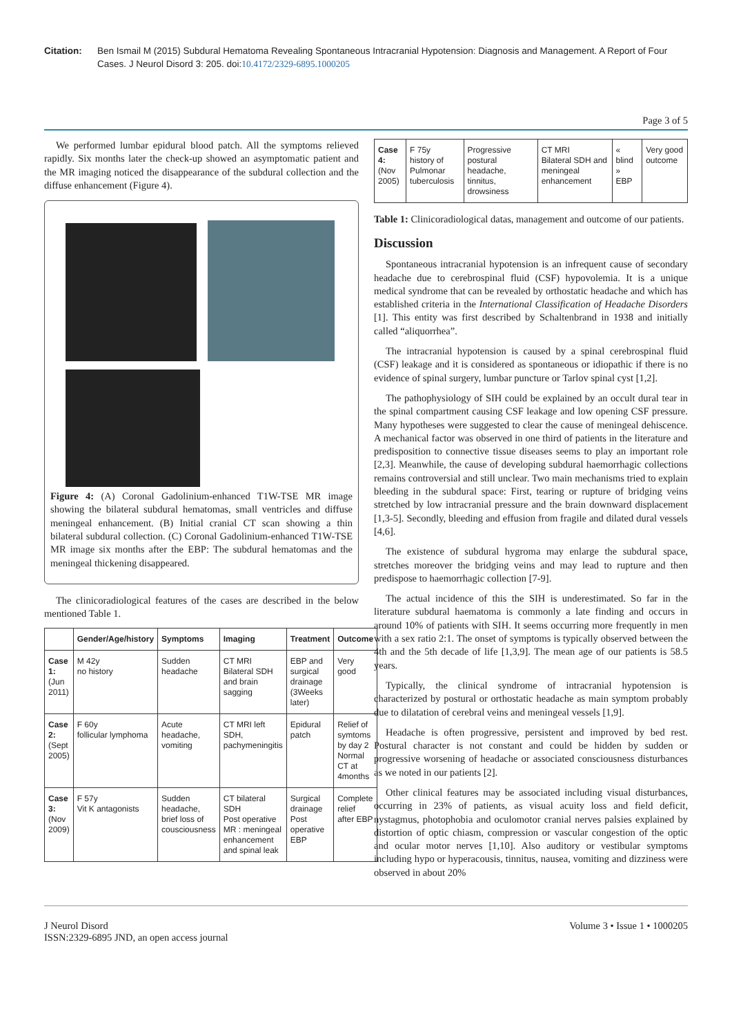Citation: Ben Ismail M (2015) Subdural Hematoma Revealing Spontaneous Intracranial Hypotension: Diagnosis and Management. A Report of Four Cases. J Neurol Disord 3: 205. doi:10.4172/2329-6895.1000205
Page 3 of 5
We performed lumbar epidural blood patch. All the symptoms relieved rapidly. Six months later the check-up showed an asymptomatic patient and the MR imaging noticed the disappearance of the subdural collection and the diffuse enhancement (Figure 4).
Figure 4: (A) Coronal Gadolinium-enhanced T1W-TSE MR image showing the bilateral subdural hematomas, small ventricles and diffuse meningeal enhancement. (B) Initial cranial CT scan showing a thin bilateral subdural collection. (C) Coronal Gadolinium-enhanced T1W-TSE MR image six months after the EBP: The subdural hematomas and the meningeal thickening disappeared.
The clinicoradiological features of the cases are described in the below mentioned Table 1.
| | Gender/Age/history | Symptoms | Imaging | Treatment | Outcome |
| --- | --- | --- | --- | --- | --- |
| Case 1: (Jun 2011) | M 42y no history | Sudden headache | CT MRI Bilateral SDH and brain sagging | EBP and surgical drainage (3Weeks later) | Very good |
| Case 2: (Sept 2005) | F 60y follicular lymphoma | Acute headache, vomiting | CT MRI left SDH, pachymeningitis | Epidural patch | Relief of symtoms by day 2 Normal CT at 4months |
| Case 3: (Nov 2009) | F 57y Vit K antagonists | Sudden headache, brief loss of cousciousness | CT bilateral SDH Post operative MR : meningeal enhancement and spinal leak | Surgical drainage Post operative EBP | Complete relief after EBP |
| Case 4: (Nov 2005) | F 75y history of Pulmonar tuberculosis | Progressive postural headache, tinnitus, drowsiness | CT MRI Bilateral SDH and meningeal enhancement | « blind » EBP | Very good outcome |
Table 1: Clinicoradiological datas, management and outcome of our patients.
Discussion
Spontaneous intracranial hypotension is an infrequent cause of secondary headache due to cerebrospinal fluid (CSF) hypovolemia. It is a unique medical syndrome that can be revealed by orthostatic headache and which has established criteria in the International Classification of Headache Disorders [1]. This entity was first described by Schaltenbrand in 1938 and initially called “aliquorrhea”.
The intracranial hypotension is caused by a spinal cerebrospinal fluid (CSF) leakage and it is considered as spontaneous or idiopathic if there is no evidence of spinal surgery, lumbar puncture or Tarlov spinal cyst [1,2].
The pathophysiology of SIH could be explained by an occult dural tear in the spinal compartment causing CSF leakage and low opening CSF pressure. Many hypotheses were suggested to clear the cause of meningeal dehiscence. A mechanical factor was observed in one third of patients in the literature and predisposition to connective tissue diseases seems to play an important role [2,3]. Meanwhile, the cause of developing subdural haemorrhagic collections remains controversial and still unclear. Two main mechanisms tried to explain bleeding in the subdural space: First, tearing or rupture of bridging veins stretched by low intracranial pressure and the brain downward displacement [1,3-5]. Secondly, bleeding and effusion from fragile and dilated dural vessels [4,6].
The existence of subdural hygroma may enlarge the subdural space, stretches moreover the bridging veins and may lead to rupture and then predispose to haemorrhagic collection [7-9].
The actual incidence of this the SIH is underestimated. So far in the literature subdural haematoma is commonly a late finding and occurs in around 10% of patients with SIH. It seems occurring more frequently in men with a sex ratio 2:1. The onset of symptoms is typically observed between the 4th and the 5th decade of life [1,3,9]. The mean age of our patients is 58.5 years.
Typically, the clinical syndrome of intracranial hypotension is characterized by postural or orthostatic headache as main symptom probably due to dilatation of cerebral veins and meningeal vessels [1,9].
Headache is often progressive, persistent and improved by bed rest. Postural character is not constant and could be hidden by sudden or progressive worsening of headache or associated consciousness disturbances as we noted in our patients [2].
Other clinical features may be associated including visual disturbances, occurring in 23% of patients, as visual acuity loss and field deficit, nystagmus, photophobia and oculomotor cranial nerves palsies explained by distortion of optic chiasm, compression or vascular congestion of the optic and ocular motor nerves [1,10]. Also auditory or vestibular symptoms including hypo or hyperacousis, tinnitus, nausea, vomiting and dizziness were observed in about 20%
J Neurol Disord
ISSN:2329-6895 JND, an open access journal
Volume 3 • Issue 1 • 1000205